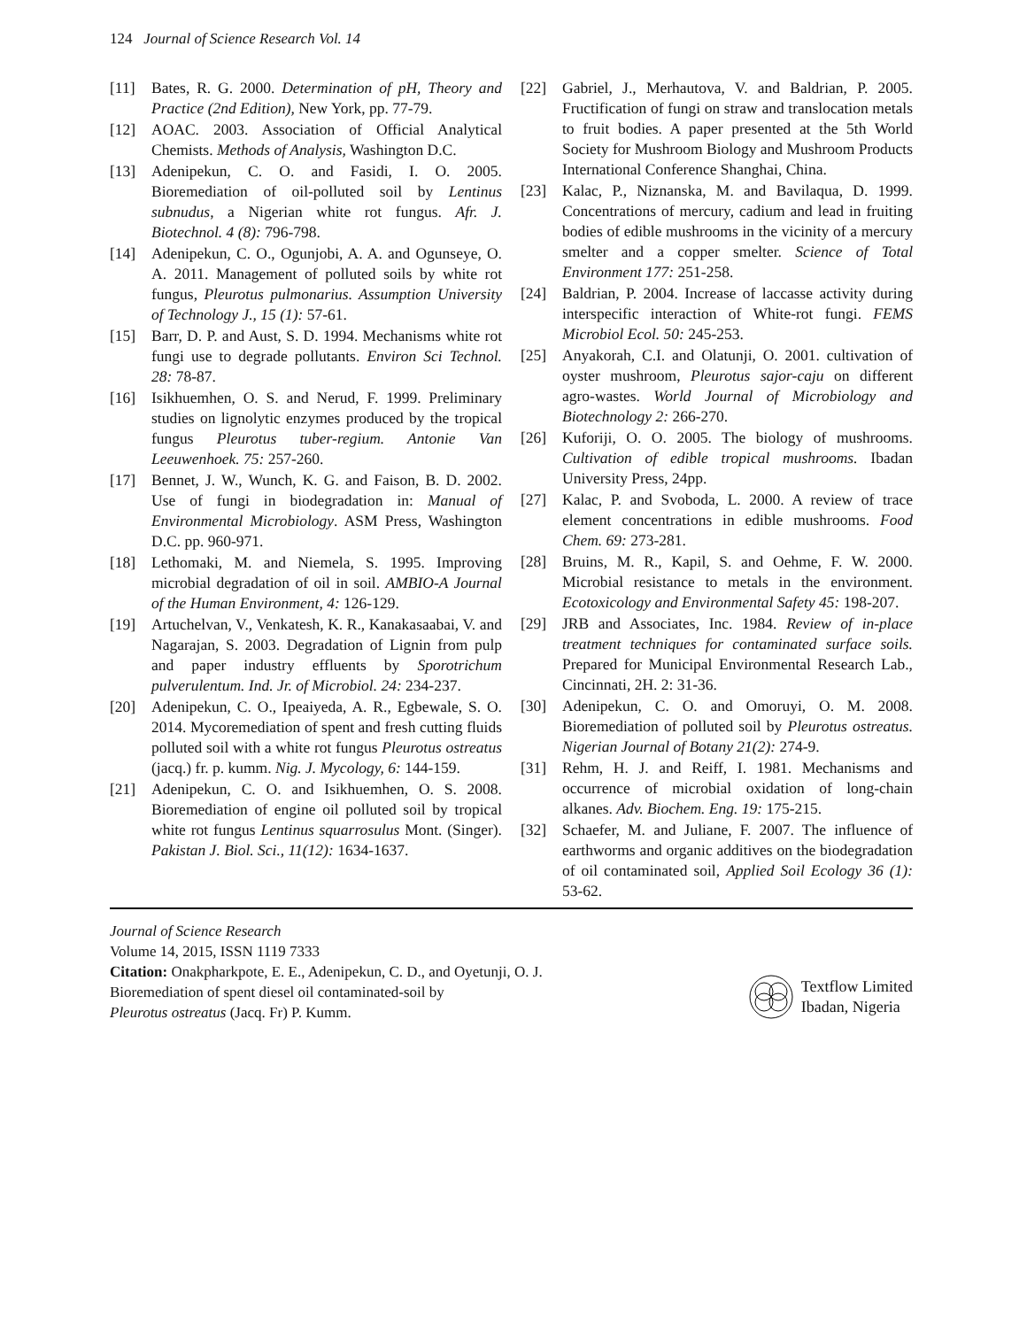124 Journal of Science Research Vol. 14
[11] Bates, R. G. 2000. Determination of pH, Theory and Practice (2nd Edition), New York, pp. 77-79.
[12] AOAC. 2003. Association of Official Analytical Chemists. Methods of Analysis, Washington D.C.
[13] Adenipekun, C. O. and Fasidi, I. O. 2005. Bioremediation of oil-polluted soil by Lentinus subnudus, a Nigerian white rot fungus. Afr. J. Biotechnol. 4 (8): 796-798.
[14] Adenipekun, C. O., Ogunjobi, A. A. and Ogunseye, O. A. 2011. Management of polluted soils by white rot fungus, Pleurotus pulmonarius. Assumption University of Technology J., 15 (1): 57-61.
[15] Barr, D. P. and Aust, S. D. 1994. Mechanisms white rot fungi use to degrade pollutants. Environ Sci Technol. 28: 78-87.
[16] Isikhuemhen, O. S. and Nerud, F. 1999. Preliminary studies on lignolytic enzymes produced by the tropical fungus Pleurotus tuber-regium. Antonie Van Leeuwenhoek. 75: 257-260.
[17] Bennet, J. W., Wunch, K. G. and Faison, B. D. 2002. Use of fungi in biodegradation in: Manual of Environmental Microbiology. ASM Press, Washington D.C. pp. 960-971.
[18] Lethomaki, M. and Niemela, S. 1995. Improving microbial degradation of oil in soil. AMBIO-A Journal of the Human Environment, 4: 126-129.
[19] Artuchelvan, V., Venkatesh, K. R., Kanakasaabai, V. and Nagarajan, S. 2003. Degradation of Lignin from pulp and paper industry effluents by Sporotrichum pulverulentum. Ind. Jr. of Microbiol. 24: 234-237.
[20] Adenipekun, C. O., Ipeaiyeda, A. R., Egbewale, S. O. 2014. Mycoremediation of spent and fresh cutting fluids polluted soil with a white rot fungus Pleurotus ostreatus (jacq.) fr. p. kumm. Nig. J. Mycology, 6: 144-159.
[21] Adenipekun, C. O. and Isikhuemhen, O. S. 2008. Bioremediation of engine oil polluted soil by tropical white rot fungus Lentinus squarrosulus Mont. (Singer). Pakistan J. Biol. Sci., 11(12): 1634-1637.
[22] Gabriel, J., Merhautova, V. and Baldrian, P. 2005. Fructification of fungi on straw and translocation metals to fruit bodies. A paper presented at the 5th World Society for Mushroom Biology and Mushroom Products International Conference Shanghai, China.
[23] Kalac, P., Niznanska, M. and Bavilaqua, D. 1999. Concentrations of mercury, cadium and lead in fruiting bodies of edible mushrooms in the vicinity of a mercury smelter and a copper smelter. Science of Total Environment 177: 251-258.
[24] Baldrian, P. 2004. Increase of laccasse activity during interspecific interaction of White-rot fungi. FEMS Microbiol Ecol. 50: 245-253.
[25] Anyakorah, C.I. and Olatunji, O. 2001. cultivation of oyster mushroom, Pleurotus sajor-caju on different agro-wastes. World Journal of Microbiology and Biotechnology 2: 266-270.
[26] Kuforiji, O. O. 2005. The biology of mushrooms. Cultivation of edible tropical mushrooms. Ibadan University Press, 24pp.
[27] Kalac, P. and Svoboda, L. 2000. A review of trace element concentrations in edible mushrooms. Food Chem. 69: 273-281.
[28] Bruins, M. R., Kapil, S. and Oehme, F. W. 2000. Microbial resistance to metals in the environment. Ecotoxicology and Environmental Safety 45: 198-207.
[29] JRB and Associates, Inc. 1984. Review of in-place treatment techniques for contaminated surface soils. Prepared for Municipal Environmental Research Lab., Cincinnati, 2H. 2: 31-36.
[30] Adenipekun, C. O. and Omoruyi, O. M. 2008. Bioremediation of polluted soil by Pleurotus ostreatus. Nigerian Journal of Botany 21(2): 274-9.
[31] Rehm, H. J. and Reiff, I. 1981. Mechanisms and occurrence of microbial oxidation of long-chain alkanes. Adv. Biochem. Eng. 19: 175-215.
[32] Schaefer, M. and Juliane, F. 2007. The influence of earthworms and organic additives on the biodegradation of oil contaminated soil, Applied Soil Ecology 36 (1): 53-62.
Journal of Science Research
Volume 14, 2015, ISSN 1119 7333
Citation: Onakpharkpote, E. E., Adenipekun, C. D., and Oyetunji, O. J.
Bioremediation of spent diesel oil contaminated-soil by
Pleurotus ostreatus (Jacq. Fr) P. Kumm.
Textflow Limited
Ibadan, Nigeria